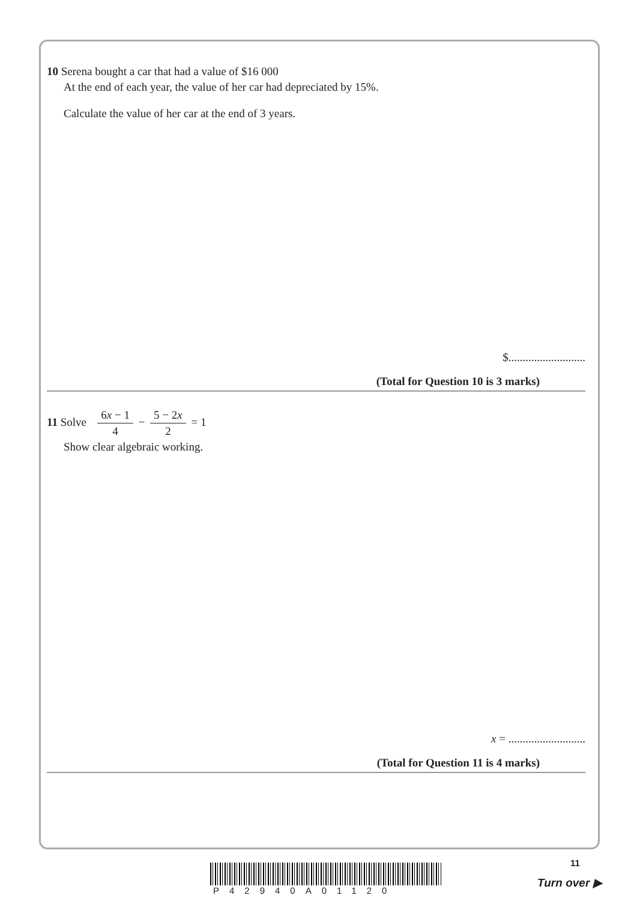10 Serena bought a car that had a value of $16 000
At the end of each year, the value of her car had depreciated by 15%.
Calculate the value of her car at the end of 3 years.
$...........................
(Total for Question 10 is 3 marks)
11 Solve 6x − 1 4 − 5 − 2x 2 = 1
Show clear algebraic working.
x = ...........................
(Total for Question 11 is 4 marks)
P42940A01120
11
Turn over ▶